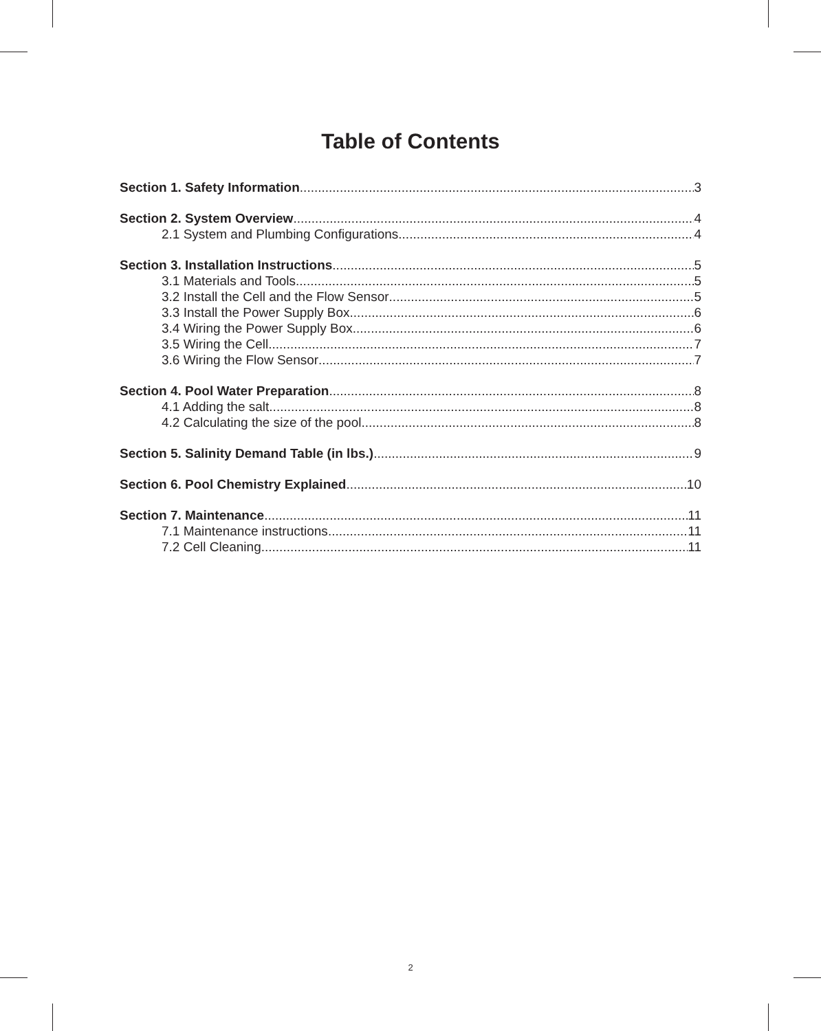Table of Contents
Section 1. Safety Information 3
Section 2. System Overview 4
2.1 System and Plumbing Configurations 4
Section 3. Installation Instructions 5
3.1 Materials and Tools 5
3.2 Install the Cell and the Flow Sensor 5
3.3 Install the Power Supply Box 6
3.4 Wiring the Power Supply Box 6
3.5 Wiring the Cell 7
3.6 Wiring the Flow Sensor 7
Section 4. Pool Water Preparation 8
4.1 Adding the salt 8
4.2 Calculating the size of the pool 8
Section 5. Salinity Demand Table (in lbs.) 9
Section 6. Pool Chemistry Explained 10
Section 7. Maintenance 11
7.1 Maintenance instructions 11
7.2 Cell Cleaning 11
2